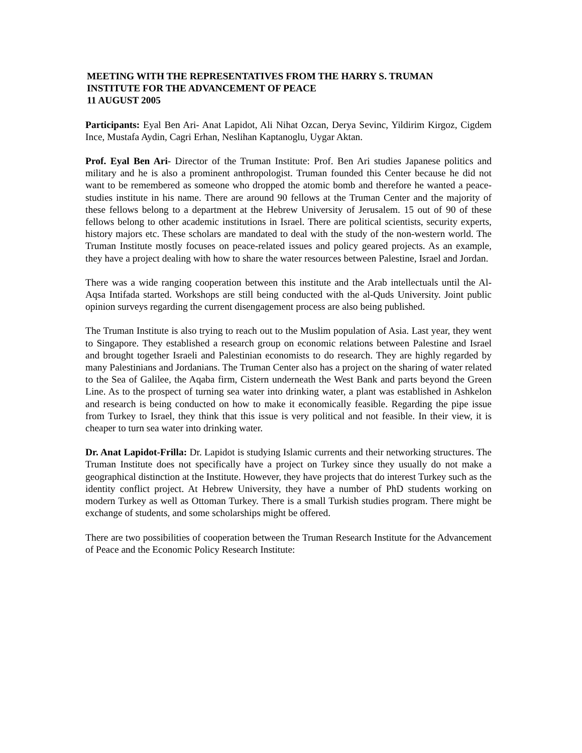MEETING WITH THE REPRESENTATIVES FROM THE HARRY S. TRUMAN
INSTITUTE FOR THE ADVANCEMENT OF PEACE
11 AUGUST 2005
Participants: Eyal Ben Ari- Anat Lapidot, Ali Nihat Ozcan, Derya Sevinc, Yildirim Kirgoz, Cigdem Ince, Mustafa Aydin, Cagri Erhan, Neslihan Kaptanoglu, Uygar Aktan.
Prof. Eyal Ben Ari- Director of the Truman Institute: Prof. Ben Ari studies Japanese politics and military and he is also a prominent anthropologist. Truman founded this Center because he did not want to be remembered as someone who dropped the atomic bomb and therefore he wanted a peace-studies institute in his name. There are around 90 fellows at the Truman Center and the majority of these fellows belong to a department at the Hebrew University of Jerusalem. 15 out of 90 of these fellows belong to other academic institutions in Israel. There are political scientists, security experts, history majors etc. These scholars are mandated to deal with the study of the non-western world. The Truman Institute mostly focuses on peace-related issues and policy geared projects. As an example, they have a project dealing with how to share the water resources between Palestine, Israel and Jordan.
There was a wide ranging cooperation between this institute and the Arab intellectuals until the Al-Aqsa Intifada started. Workshops are still being conducted with the al-Quds University. Joint public opinion surveys regarding the current disengagement process are also being published.
The Truman Institute is also trying to reach out to the Muslim population of Asia. Last year, they went to Singapore. They established a research group on economic relations between Palestine and Israel and brought together Israeli and Palestinian economists to do research. They are highly regarded by many Palestinians and Jordanians. The Truman Center also has a project on the sharing of water related to the Sea of Galilee, the Aqaba firm, Cistern underneath the West Bank and parts beyond the Green Line. As to the prospect of turning sea water into drinking water, a plant was established in Ashkelon and research is being conducted on how to make it economically feasible. Regarding the pipe issue from Turkey to Israel, they think that this issue is very political and not feasible. In their view, it is cheaper to turn sea water into drinking water.
Dr. Anat Lapidot-Frilla: Dr. Lapidot is studying Islamic currents and their networking structures. The Truman Institute does not specifically have a project on Turkey since they usually do not make a geographical distinction at the Institute. However, they have projects that do interest Turkey such as the identity conflict project. At Hebrew University, they have a number of PhD students working on modern Turkey as well as Ottoman Turkey. There is a small Turkish studies program. There might be exchange of students, and some scholarships might be offered.
There are two possibilities of cooperation between the Truman Research Institute for the Advancement of Peace and the Economic Policy Research Institute: